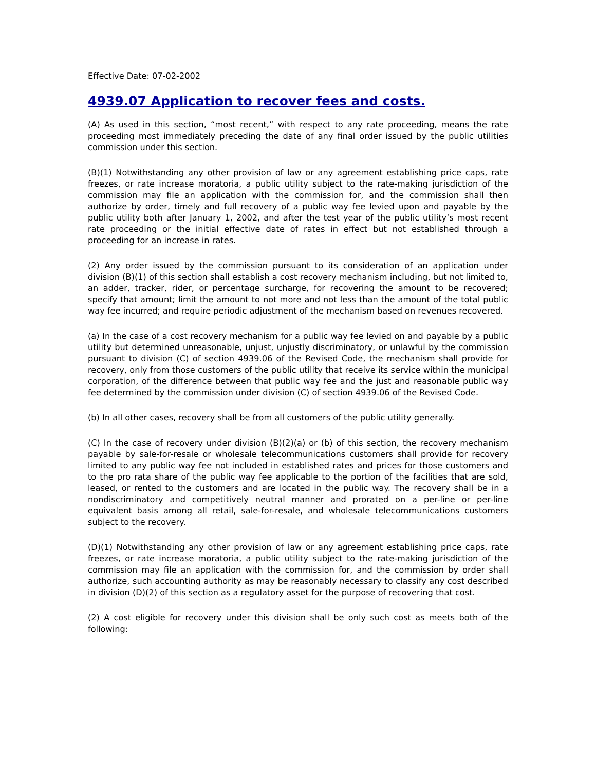Effective Date: 07-02-2002
4939.07 Application to recover fees and costs.
(A) As used in this section, “most recent,” with respect to any rate proceeding, means the rate proceeding most immediately preceding the date of any final order issued by the public utilities commission under this section.
(B)(1) Notwithstanding any other provision of law or any agreement establishing price caps, rate freezes, or rate increase moratoria, a public utility subject to the rate-making jurisdiction of the commission may file an application with the commission for, and the commission shall then authorize by order, timely and full recovery of a public way fee levied upon and payable by the public utility both after January 1, 2002, and after the test year of the public utility’s most recent rate proceeding or the initial effective date of rates in effect but not established through a proceeding for an increase in rates.
(2) Any order issued by the commission pursuant to its consideration of an application under division (B)(1) of this section shall establish a cost recovery mechanism including, but not limited to, an adder, tracker, rider, or percentage surcharge, for recovering the amount to be recovered; specify that amount; limit the amount to not more and not less than the amount of the total public way fee incurred; and require periodic adjustment of the mechanism based on revenues recovered.
(a) In the case of a cost recovery mechanism for a public way fee levied on and payable by a public utility but determined unreasonable, unjust, unjustly discriminatory, or unlawful by the commission pursuant to division (C) of section 4939.06 of the Revised Code, the mechanism shall provide for recovery, only from those customers of the public utility that receive its service within the municipal corporation, of the difference between that public way fee and the just and reasonable public way fee determined by the commission under division (C) of section 4939.06 of the Revised Code.
(b) In all other cases, recovery shall be from all customers of the public utility generally.
(C) In the case of recovery under division (B)(2)(a) or (b) of this section, the recovery mechanism payable by sale-for-resale or wholesale telecommunications customers shall provide for recovery limited to any public way fee not included in established rates and prices for those customers and to the pro rata share of the public way fee applicable to the portion of the facilities that are sold, leased, or rented to the customers and are located in the public way. The recovery shall be in a nondiscriminatory and competitively neutral manner and prorated on a per-line or per-line equivalent basis among all retail, sale-for-resale, and wholesale telecommunications customers subject to the recovery.
(D)(1) Notwithstanding any other provision of law or any agreement establishing price caps, rate freezes, or rate increase moratoria, a public utility subject to the rate-making jurisdiction of the commission may file an application with the commission for, and the commission by order shall authorize, such accounting authority as may be reasonably necessary to classify any cost described in division (D)(2) of this section as a regulatory asset for the purpose of recovering that cost.
(2) A cost eligible for recovery under this division shall be only such cost as meets both of the following: